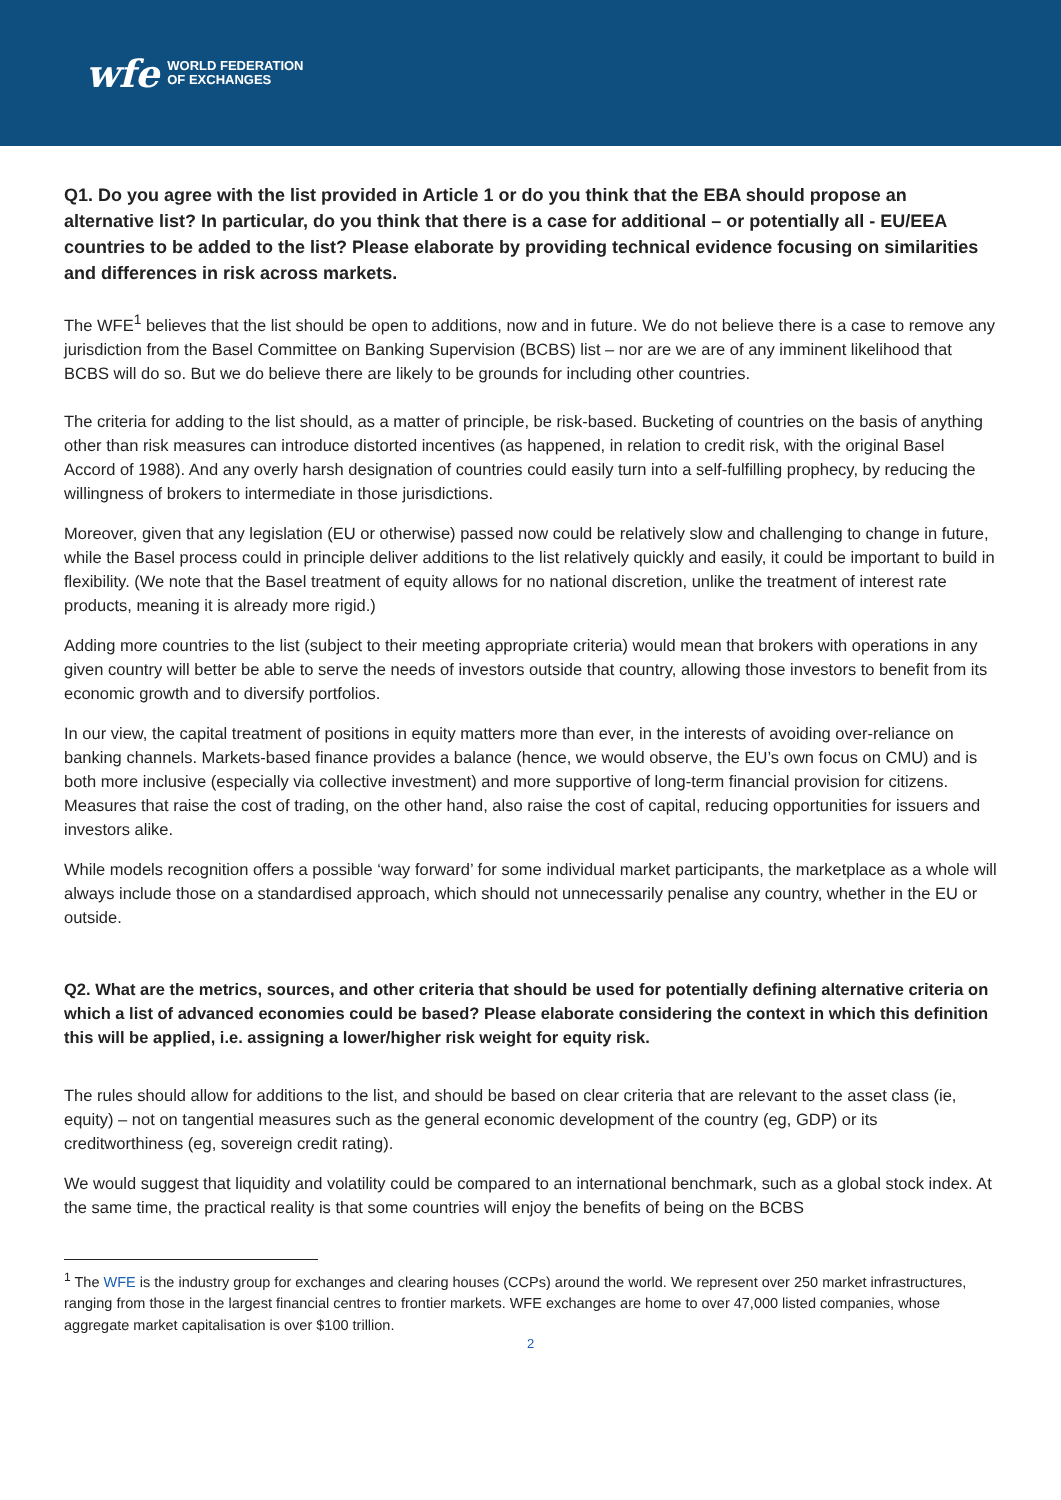wfe WORLD FEDERATION
OF EXCHANGES
Q1. Do you agree with the list provided in Article 1 or do you think that the EBA should propose an alternative list? In particular, do you think that there is a case for additional – or potentially all - EU/EEA countries to be added to the list? Please elaborate by providing technical evidence focusing on similarities and differences in risk across markets.
The WFE<sup>1</sup> believes that the list should be open to additions, now and in future. We do not believe there is a case to remove any jurisdiction from the Basel Committee on Banking Supervision (BCBS) list – nor are we are of any imminent likelihood that BCBS will do so. But we do believe there are likely to be grounds for including other countries.
The criteria for adding to the list should, as a matter of principle, be risk-based. Bucketing of countries on the basis of anything other than risk measures can introduce distorted incentives (as happened, in relation to credit risk, with the original Basel Accord of 1988). And any overly harsh designation of countries could easily turn into a self-fulfilling prophecy, by reducing the willingness of brokers to intermediate in those jurisdictions.
Moreover, given that any legislation (EU or otherwise) passed now could be relatively slow and challenging to change in future, while the Basel process could in principle deliver additions to the list relatively quickly and easily, it could be important to build in flexibility. (We note that the Basel treatment of equity allows for no national discretion, unlike the treatment of interest rate products, meaning it is already more rigid.)
Adding more countries to the list (subject to their meeting appropriate criteria) would mean that brokers with operations in any given country will better be able to serve the needs of investors outside that country, allowing those investors to benefit from its economic growth and to diversify portfolios.
In our view, the capital treatment of positions in equity matters more than ever, in the interests of avoiding over-reliance on banking channels. Markets-based finance provides a balance (hence, we would observe, the EU’s own focus on CMU) and is both more inclusive (especially via collective investment) and more supportive of long-term financial provision for citizens. Measures that raise the cost of trading, on the other hand, also raise the cost of capital, reducing opportunities for issuers and investors alike.
While models recognition offers a possible ‘way forward’ for some individual market participants, the marketplace as a whole will always include those on a standardised approach, which should not unnecessarily penalise any country, whether in the EU or outside.
Q2. What are the metrics, sources, and other criteria that should be used for potentially defining alternative criteria on which a list of advanced economies could be based? Please elaborate considering the context in which this definition this will be applied, i.e. assigning a lower/higher risk weight for equity risk.
The rules should allow for additions to the list, and should be based on clear criteria that are relevant to the asset class (ie, equity) – not on tangential measures such as the general economic development of the country (eg, GDP) or its creditworthiness (eg, sovereign credit rating).
We would suggest that liquidity and volatility could be compared to an international benchmark, such as a global stock index. At the same time, the practical reality is that some countries will enjoy the benefits of being on the BCBS
<sup>1</sup> The WFE is the industry group for exchanges and clearing houses (CCPs) around the world. We represent over 250 market infrastructures, ranging from those in the largest financial centres to frontier markets. WFE exchanges are home to over 47,000 listed companies, whose aggregate market capitalisation is over $100 trillion.
2